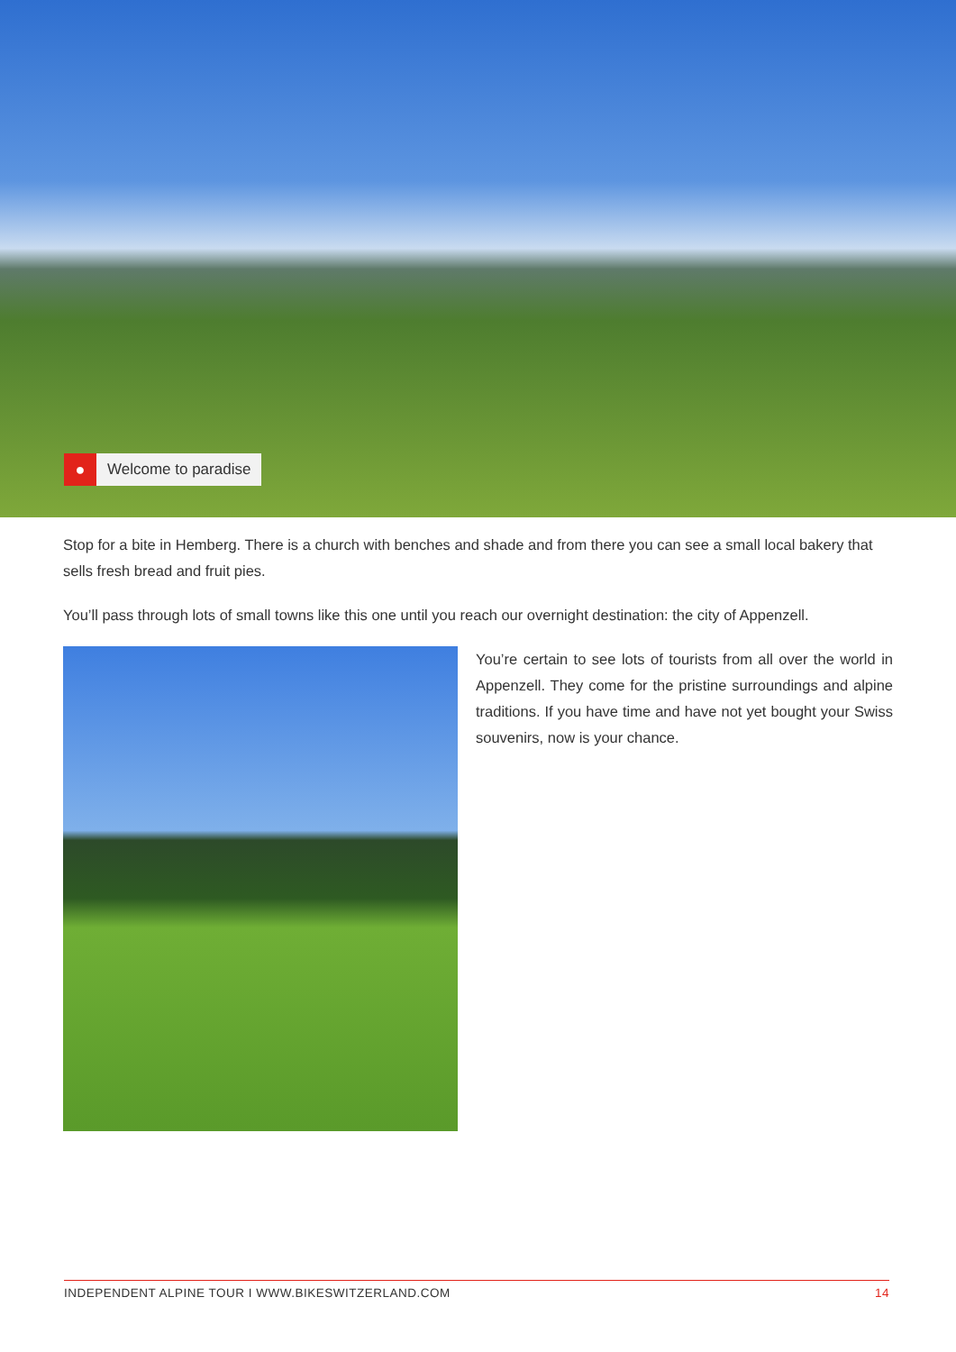● Welcome to paradise
Stop for a bite in Hemberg. There is a church with benches and shade and from there you can see a small local bakery that sells fresh bread and fruit pies.
You’ll pass through lots of small towns like this one until you reach our overnight destination: the city of Appenzell.
You’re certain to see lots of tourists from all over the world in Appenzell. They come for the pristine surroundings and alpine traditions. If you have time and have not yet bought your Swiss souvenirs, now is your chance.
INDEPENDENT ALPINE TOUR I WWW.BIKESWITZERLAND.COM 14